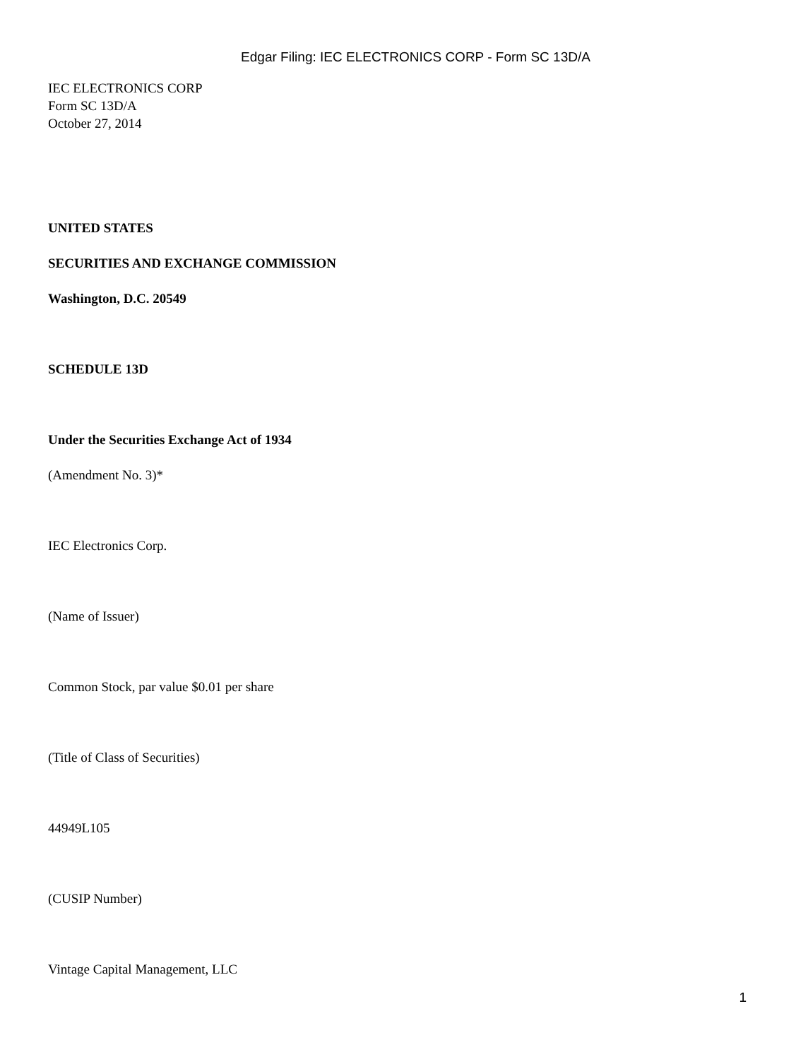Edgar Filing: IEC ELECTRONICS CORP - Form SC 13D/A
IEC ELECTRONICS CORP
Form SC 13D/A
October 27, 2014
UNITED STATES
SECURITIES AND EXCHANGE COMMISSION
Washington, D.C. 20549
SCHEDULE 13D
Under the Securities Exchange Act of 1934
(Amendment No. 3)*
IEC Electronics Corp.
(Name of Issuer)
Common Stock, par value $0.01 per share
(Title of Class of Securities)
44949L105
(CUSIP Number)
Vintage Capital Management, LLC
1